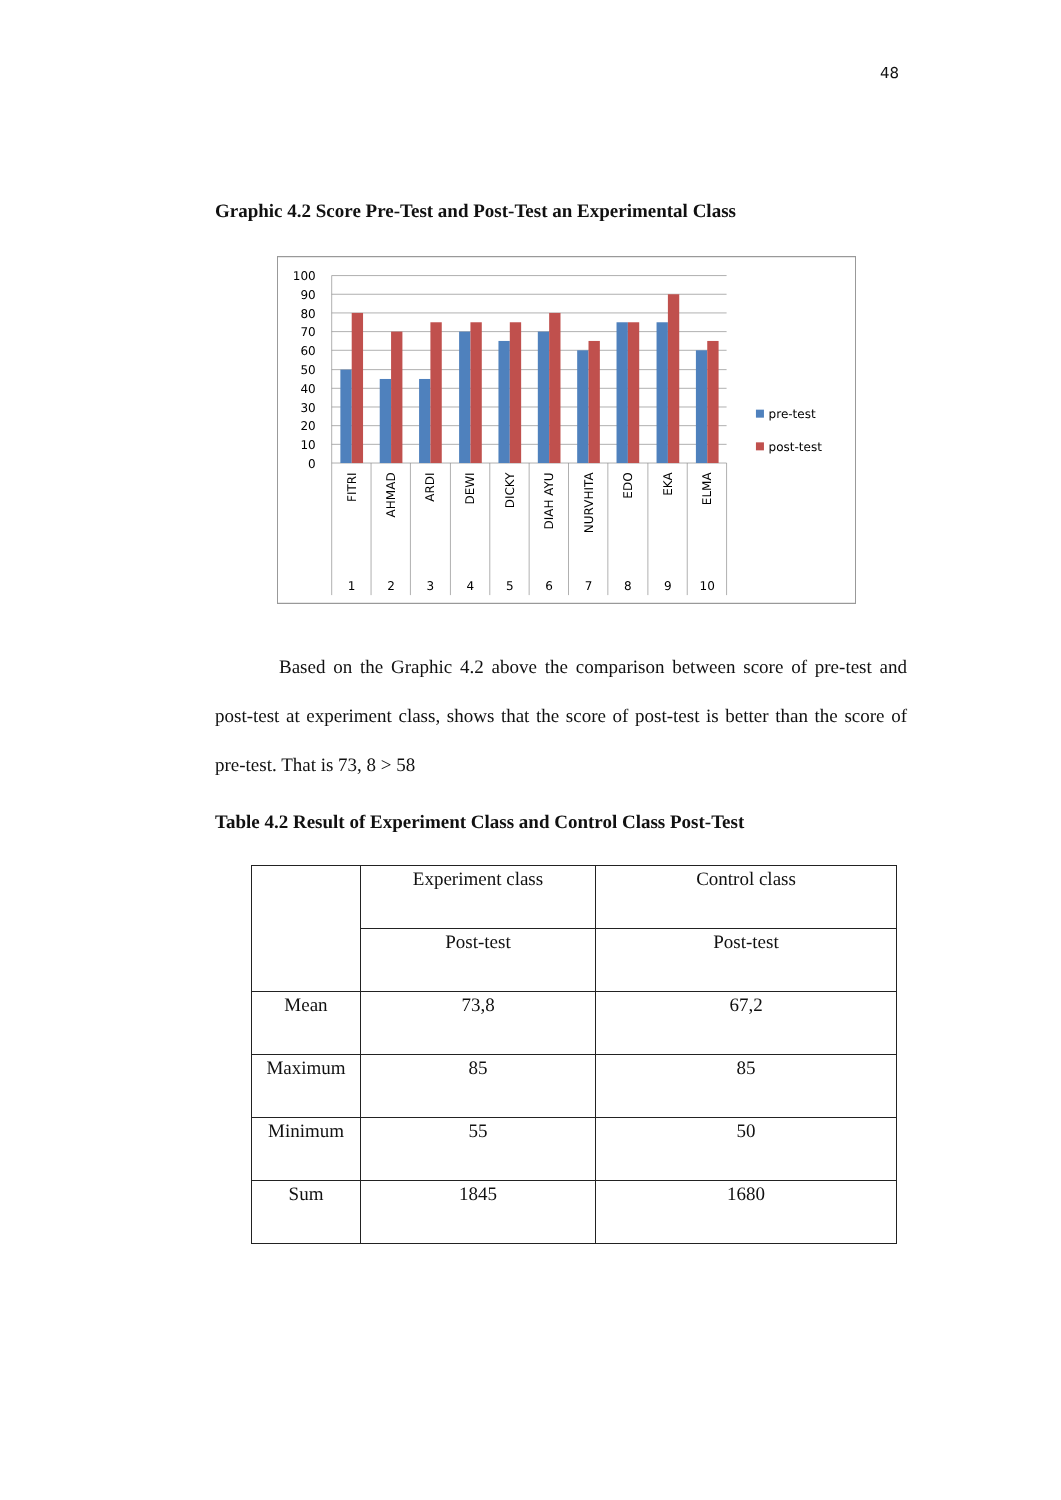48
Graphic 4.2 Score Pre-Test and Post-Test an Experimental Class
100
90
80
70
60
50
40
30
20
10
0
FITRI
AHMAD
ARDI
DEWI
DICKY
DIAH AYU
NURVHITA
EDO
EKA
ELMA
1
2
3
4
5
6
7
8
9
10
pre-test
post-test
Based on the Graphic 4.2 above the comparison between score of pre-test and post-test at experiment class, shows that the score of post-test is better than the score of pre-test. That is 73, 8 > 58
Table 4.2 Result of Experiment Class and Control Class Post-Test
| | Experiment class | Control class |
| | Post-test | Post-test |
| Mean | 73,8 | 67,2 |
| Maximum | 85 | 85 |
| Minimum | 55 | 50 |
| Sum | 1845 | 1680 |